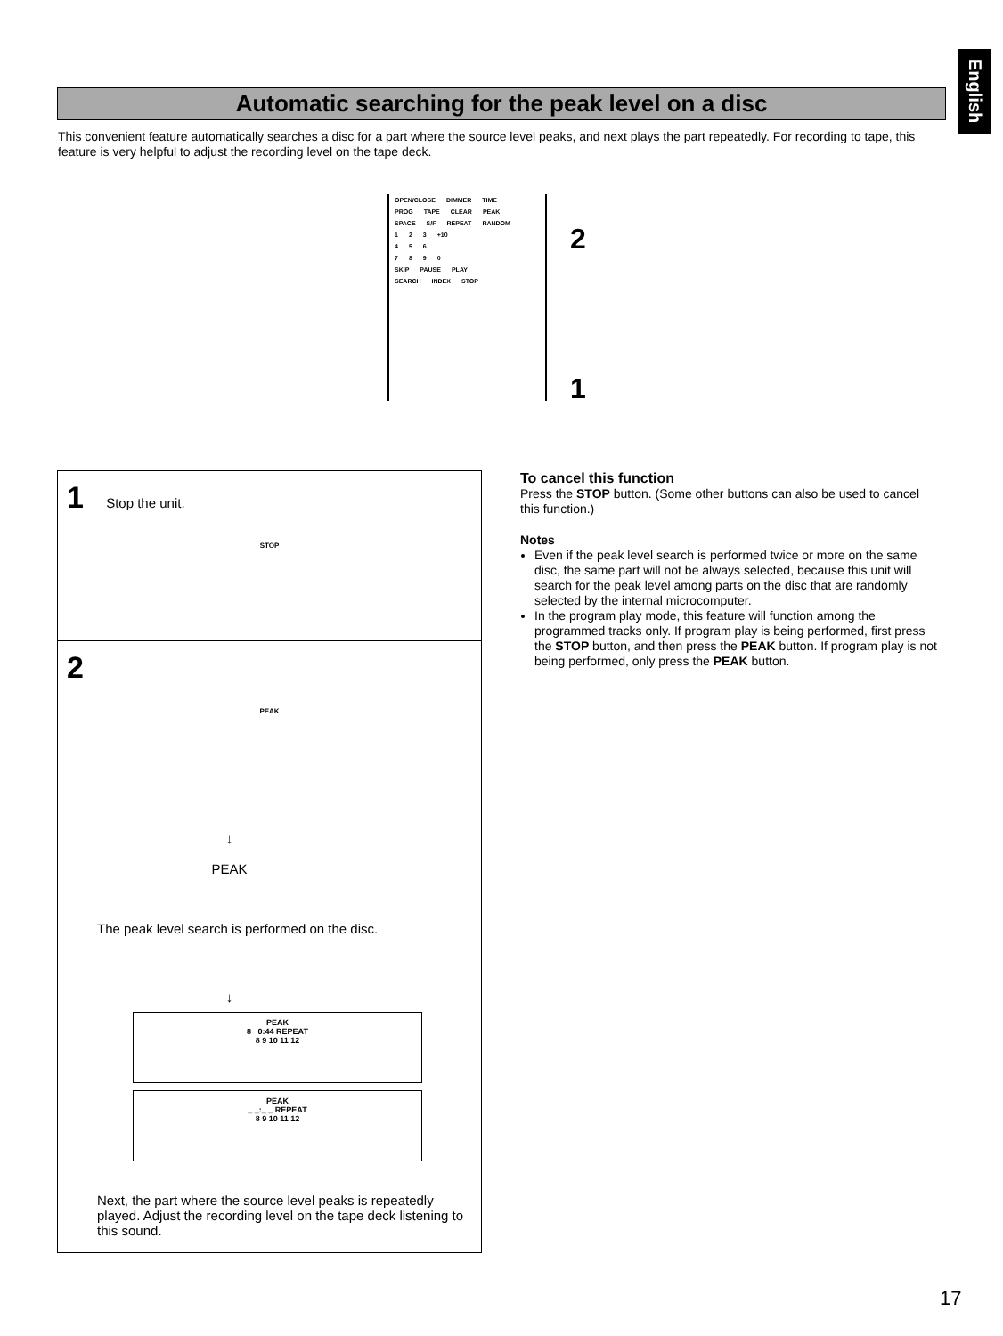English
Automatic searching for the peak level on a disc
This convenient feature automatically searches a disc for a part where the source level peaks, and next plays the part repeatedly. For recording to tape, this feature is very helpful to adjust the recording level on the tape deck.
OPEN/CLOSE DIMMER TIME
PROG TAPE CLEAR PEAK
SPACE S/F REPEAT RANDOM
1 2 3 +10
4 5 6
7 8 9 0
SKIP PAUSE PLAY
SEARCH INDEX STOP
2
1
1 Stop the unit.
STOP
2
PEAK
↓
PEAK
The peak level search is performed on the disc.
↓
PEAK
8 0:44 REPEAT
8 9 10 11 12
PEAK
_ _:_ _ REPEAT
8 9 10 11 12
Next, the part where the source level peaks is repeatedly played. Adjust the recording level on the tape deck listening to this sound.
To cancel this function
Press the STOP button. (Some other buttons can also be used to cancel this function.)
Notes
Even if the peak level search is performed twice or more on the same disc, the same part will not be always selected, because this unit will search for the peak level among parts on the disc that are randomly selected by the internal microcomputer.
In the program play mode, this feature will function among the programmed tracks only. If program play is being performed, first press the STOP button, and then press the PEAK button. If program play is not being performed, only press the PEAK button.
17